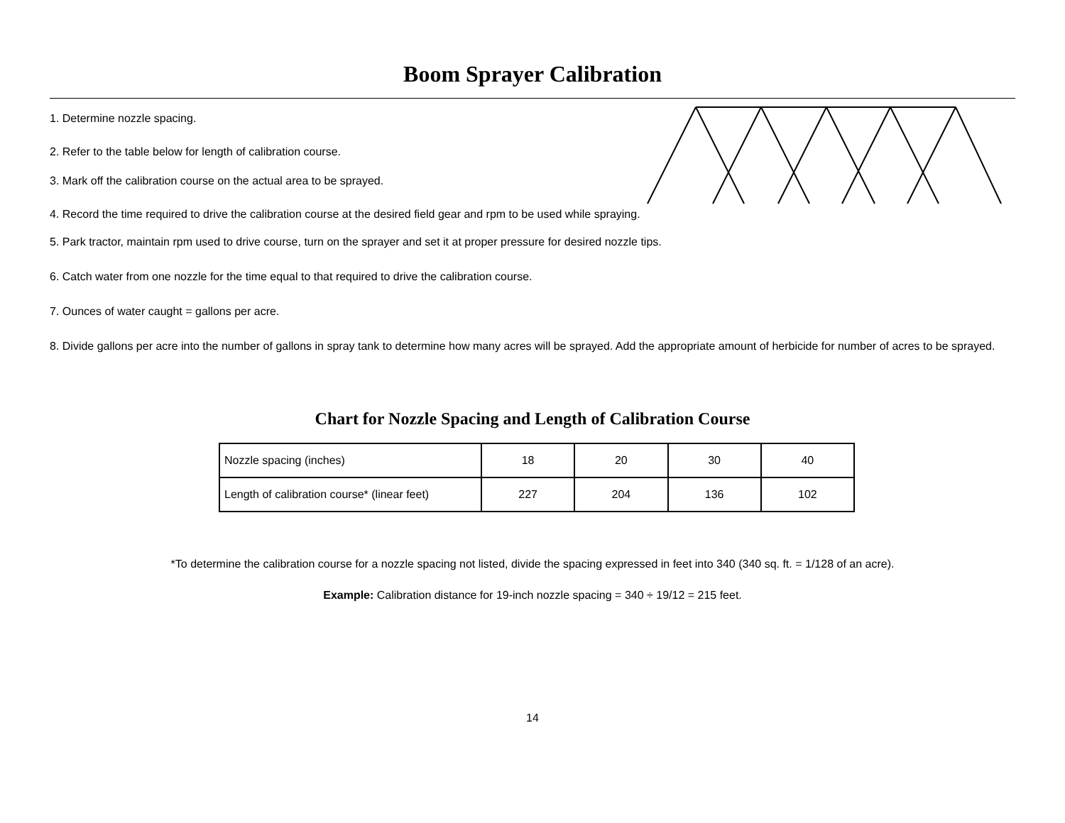Boom Sprayer Calibration
1. Determine nozzle spacing.
2. Refer to the table below for length of calibration course.
3. Mark off the calibration course on the actual area to be sprayed.
4. Record the time required to drive the calibration course at the desired field gear and rpm to be used while spraying.
5. Park tractor, maintain rpm used to drive course, turn on the sprayer and set it at proper pressure for desired nozzle tips.
6. Catch water from one nozzle for the time equal to that required to drive the calibration course.
7. Ounces of water caught = gallons per acre.
8. Divide gallons per acre into the number of gallons in spray tank to determine how many acres will be sprayed. Add the appropriate amount of herbicide for number of acres to be sprayed.
Chart for Nozzle Spacing and Length of Calibration Course
| Nozzle spacing (inches) | 18 | 20 | 30 | 40 |
| Length of calibration course* (linear feet) | 227 | 204 | 136 | 102 |
*To determine the calibration course for a nozzle spacing not listed, divide the spacing expressed in feet into 340 (340 sq. ft. = 1/128 of an acre).
Example: Calibration distance for 19-inch nozzle spacing = 340 ÷ 19/12 = 215 feet.
14